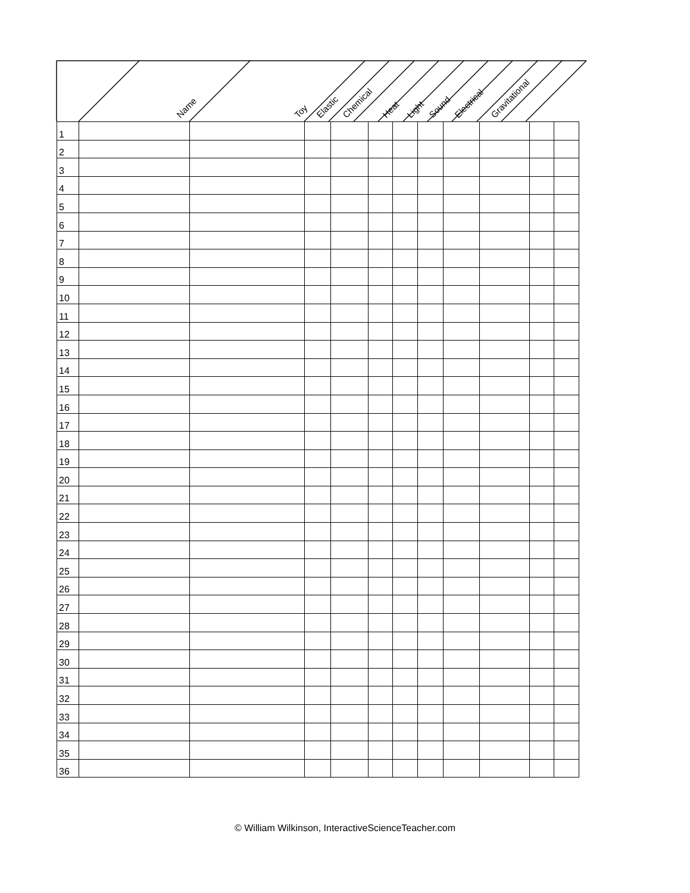| | Name | Toy | Elastic | Chemical | Heat | Light | Sound | Electrical | Gravitational | | |
| --- | --- | --- | --- | --- | --- | --- | --- | --- | --- | --- | --- |
| 1 | | | | | | | | | | | |
| 2 | | | | | | | | | | | |
| 3 | | | | | | | | | | | |
| 4 | | | | | | | | | | | |
| 5 | | | | | | | | | | | |
| 6 | | | | | | | | | | | |
| 7 | | | | | | | | | | | |
| 8 | | | | | | | | | | | |
| 9 | | | | | | | | | | | |
| 10 | | | | | | | | | | | |
| 11 | | | | | | | | | | | |
| 12 | | | | | | | | | | | |
| 13 | | | | | | | | | | | |
| 14 | | | | | | | | | | | |
| 15 | | | | | | | | | | | |
| 16 | | | | | | | | | | | |
| 17 | | | | | | | | | | | |
| 18 | | | | | | | | | | | |
| 19 | | | | | | | | | | | |
| 20 | | | | | | | | | | | |
| 21 | | | | | | | | | | | |
| 22 | | | | | | | | | | | |
| 23 | | | | | | | | | | | |
| 24 | | | | | | | | | | | |
| 25 | | | | | | | | | | | |
| 26 | | | | | | | | | | | |
| 27 | | | | | | | | | | | |
| 28 | | | | | | | | | | | |
| 29 | | | | | | | | | | | |
| 30 | | | | | | | | | | | |
| 31 | | | | | | | | | | | |
| 32 | | | | | | | | | | | |
| 33 | | | | | | | | | | | |
| 34 | | | | | | | | | | | |
| 35 | | | | | | | | | | | |
| 36 | | | | | | | | | | | |
© William Wilkinson, InteractiveScienceTeacher.com